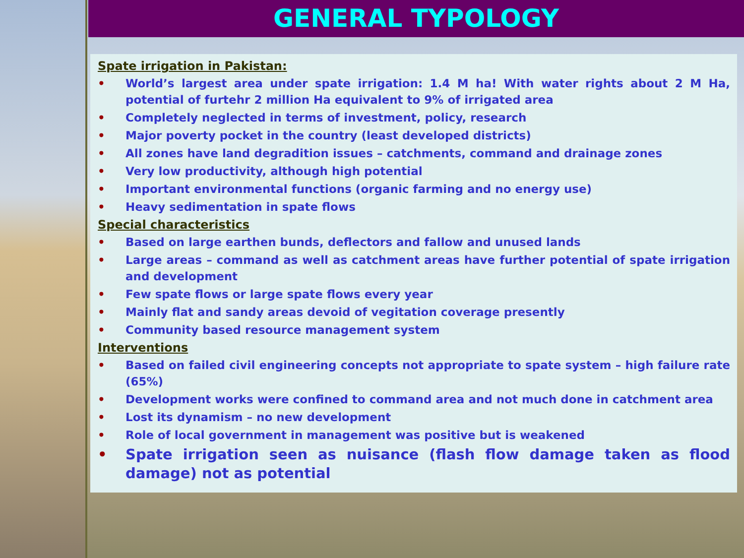GENERAL TYPOLOGY
Spate irrigation in Pakistan:
• World’s largest area under spate irrigation: 1.4 M ha! With water rights about 2 M Ha, potential of furtehr 2 million Ha equivalent to 9% of irrigated area
• Completely neglected in terms of investment, policy, research
• Major poverty pocket in the country (least developed districts)
• All zones have land degradition issues – catchments, command and drainage zones
• Very low productivity, although high potential
• Important environmental functions (organic farming and no energy use)
• Heavy sedimentation in spate flows
Special characteristics
• Based on large earthen bunds, deflectors and fallow and unused lands
• Large areas – command as well as catchment areas have further potential of spate irrigation and development
• Few spate flows or large spate flows every year
• Mainly flat and sandy areas devoid of vegitation coverage presently
• Community based resource management system
Interventions
• Based on failed civil engineering concepts not appropriate to spate system – high failure rate (65%)
• Development works were confined to command area and not much done in catchment area
• Lost its dynamism – no new development
• Role of local government in management was positive but is weakened
• Spate irrigation seen as nuisance (flash flow damage taken as flood damage) not as potential